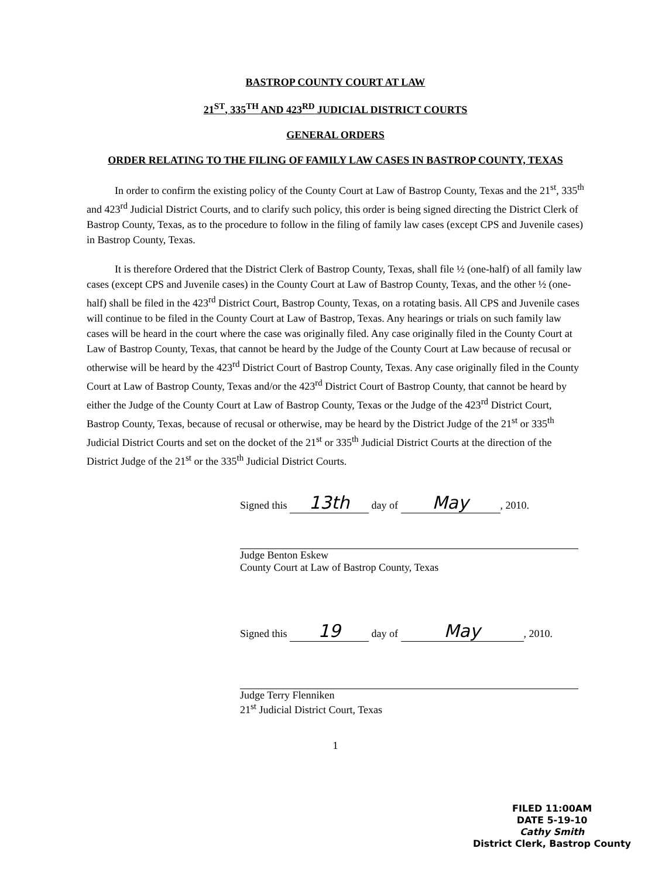BASTROP COUNTY COURT AT LAW
21<sup>ST</sup>, 335<sup>TH</sup> AND 423<sup>RD</sup> JUDICIAL DISTRICT COURTS
GENERAL ORDERS
ORDER RELATING TO THE FILING OF FAMILY LAW CASES IN BASTROP COUNTY, TEXAS
In order to confirm the existing policy of the County Court at Law of Bastrop County, Texas and the 21<sup>st</sup>, 335<sup>th</sup> and 423<sup>rd</sup> Judicial District Courts, and to clarify such policy, this order is being signed directing the District Clerk of Bastrop County, Texas, as to the procedure to follow in the filing of family law cases (except CPS and Juvenile cases) in Bastrop County, Texas.
It is therefore Ordered that the District Clerk of Bastrop County, Texas, shall file ½ (one-half) of all family law cases (except CPS and Juvenile cases) in the County Court at Law of Bastrop County, Texas, and the other ½ (one-half) shall be filed in the 423<sup>rd</sup> District Court, Bastrop County, Texas, on a rotating basis. All CPS and Juvenile cases will continue to be filed in the County Court at Law of Bastrop, Texas. Any hearings or trials on such family law cases will be heard in the court where the case was originally filed. Any case originally filed in the County Court at Law of Bastrop County, Texas, that cannot be heard by the Judge of the County Court at Law because of recusal or otherwise will be heard by the 423<sup>rd</sup> District Court of Bastrop County, Texas. Any case originally filed in the County Court at Law of Bastrop County, Texas and/or the 423<sup>rd</sup> District Court of Bastrop County, that cannot be heard by either the Judge of the County Court at Law of Bastrop County, Texas or the Judge of the 423<sup>rd</sup> District Court, Bastrop County, Texas, because of recusal or otherwise, may be heard by the District Judge of the 21<sup>st</sup> or 335<sup>th</sup> Judicial District Courts and set on the docket of the 21<sup>st</sup> or 335<sup>th</sup> Judicial District Courts at the direction of the District Judge of the 21<sup>st</sup> or the 335<sup>th</sup> Judicial District Courts.
Signed this 13th day of May, 2010.
Judge Benton Eskew
County Court at Law of Bastrop County, Texas
Signed this 19 day of May, 2010.
Judge Terry Flenniken
21<sup>st</sup> Judicial District Court, Texas
1
FILED 11:00AM
DATE 5-19-10
Cathy Smith
District Clerk, Bastrop County